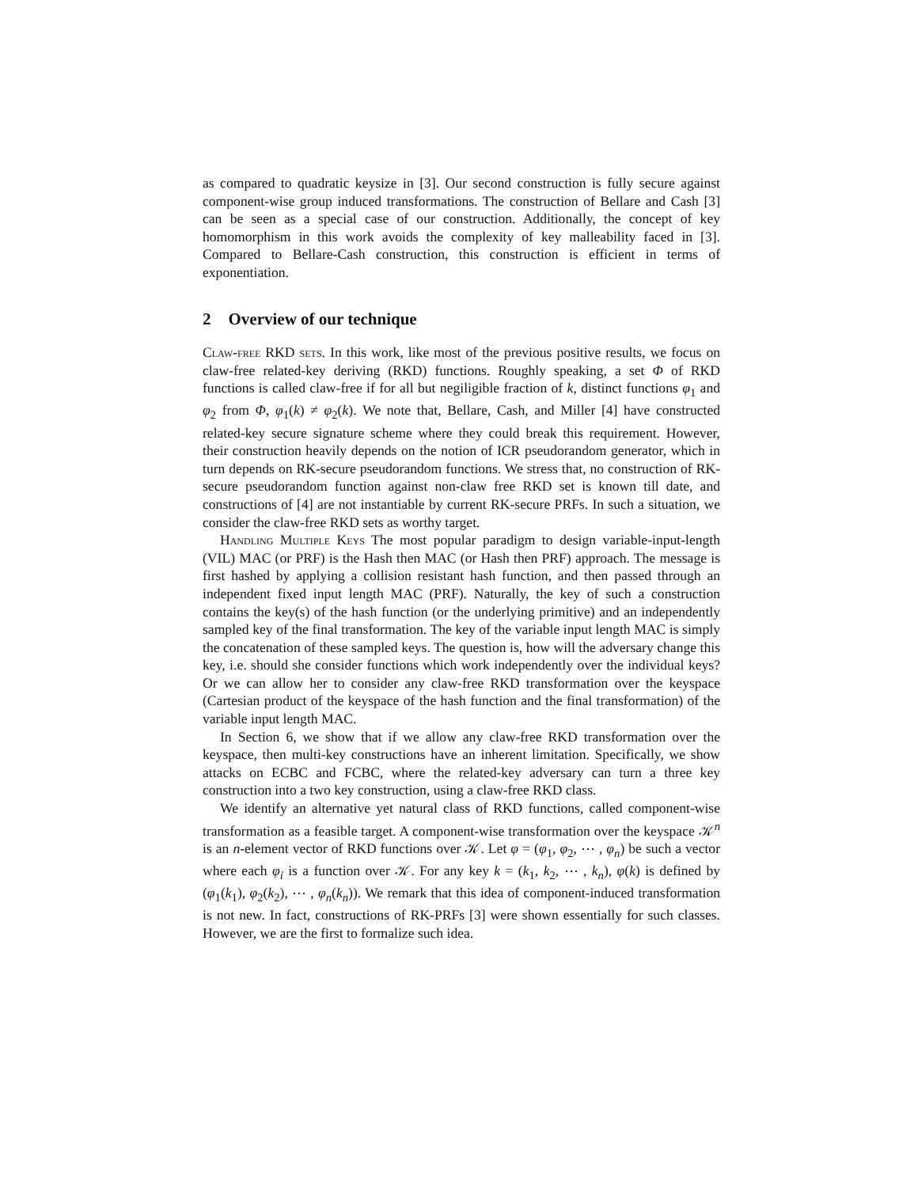as compared to quadratic keysize in [3]. Our second construction is fully secure against component-wise group induced transformations. The construction of Bellare and Cash [3] can be seen as a special case of our construction. Additionally, the concept of key homomorphism in this work avoids the complexity of key malleability faced in [3]. Compared to Bellare-Cash construction, this construction is efficient in terms of exponentiation.
2 Overview of our technique
Claw-free RKD sets. In this work, like most of the previous positive results, we focus on claw-free related-key deriving (RKD) functions. Roughly speaking, a set Φ of RKD functions is called claw-free if for all but negiligible fraction of k, distinct functions φ<sub>1</sub> and φ<sub>2</sub> from Φ, φ<sub>1</sub>(k) ≠ φ<sub>2</sub>(k). We note that, Bellare, Cash, and Miller [4] have constructed related-key secure signature scheme where they could break this requirement. However, their construction heavily depends on the notion of ICR pseudorandom generator, which in turn depends on RK-secure pseudorandom functions. We stress that, no construction of RK-secure pseudorandom function against non-claw free RKD set is known till date, and constructions of [4] are not instantiable by current RK-secure PRFs. In such a situation, we consider the claw-free RKD sets as worthy target.
Handling Multiple Keys The most popular paradigm to design variable-input-length (VIL) MAC (or PRF) is the Hash then MAC (or Hash then PRF) approach. The message is first hashed by applying a collision resistant hash function, and then passed through an independent fixed input length MAC (PRF). Naturally, the key of such a construction contains the key(s) of the hash function (or the underlying primitive) and an independently sampled key of the final transformation. The key of the variable input length MAC is simply the concatenation of these sampled keys. The question is, how will the adversary change this key, i.e. should she consider functions which work independently over the individual keys? Or we can allow her to consider any claw-free RKD transformation over the keyspace (Cartesian product of the keyspace of the hash function and the final transformation) of the variable input length MAC.
In Section 6, we show that if we allow any claw-free RKD transformation over the keyspace, then multi-key constructions have an inherent limitation. Specifically, we show attacks on ECBC and FCBC, where the related-key adversary can turn a three key construction into a two key construction, using a claw-free RKD class.
We identify an alternative yet natural class of RKD functions, called component-wise transformation as a feasible target. A component-wise transformation over the keyspace 𝒦<sup>n</sup> is an n-element vector of RKD functions over 𝒦. Let φ = (φ<sub>1</sub>, φ<sub>2</sub>, ⋯ , φ<sub>n</sub>) be such a vector where each φ<sub>i</sub> is a function over 𝒦. For any key k = (k<sub>1</sub>, k<sub>2</sub>, ⋯ , k<sub>n</sub>), φ(k) is defined by (φ<sub>1</sub>(k<sub>1</sub>), φ<sub>2</sub>(k<sub>2</sub>), ⋯ , φ<sub>n</sub>(k<sub>n</sub>)). We remark that this idea of component-induced transformation is not new. In fact, constructions of RK-PRFs [3] were shown essentially for such classes. However, we are the first to formalize such idea.